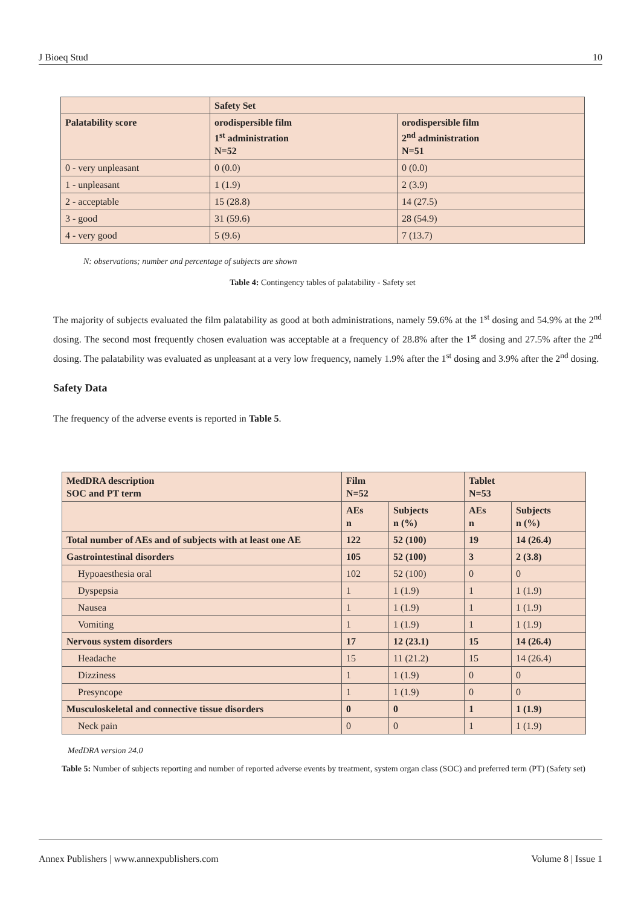J Bioeq Stud 10
| | Safety Set | |
| --- | --- | --- |
| Palatability score | orodispersible film 1<sup>st</sup> administration N=52 | orodispersible film 2<sup>nd</sup> administration N=51 |
| 0 - very unpleasant | 0 (0.0) | 0 (0.0) |
| 1 - unpleasant | 1 (1.9) | 2 (3.9) |
| 2 - acceptable | 15 (28.8) | 14 (27.5) |
| 3 - good | 31 (59.6) | 28 (54.9) |
| 4 - very good | 5 (9.6) | 7 (13.7) |
N: observations; number and percentage of subjects are shown
Table 4: Contingency tables of palatability - Safety set
The majority of subjects evaluated the film palatability as good at both administrations, namely 59.6% at the 1<sup>st</sup> dosing and 54.9% at the 2<sup>nd</sup> dosing. The second most frequently chosen evaluation was acceptable at a frequency of 28.8% after the 1<sup>st</sup> dosing and 27.5% after the 2<sup>nd</sup> dosing. The palatability was evaluated as unpleasant at a very low frequency, namely 1.9% after the 1<sup>st</sup> dosing and 3.9% after the 2<sup>nd</sup> dosing.
Safety Data
The frequency of the adverse events is reported in Table 5.
| MedDRA description SOC and PT term | Film N=52 | | Tablet N=53 | |
| --- | --- | --- | --- | --- |
| | AEs n | Subjects n (%) | AEs n | Subjects n (%) |
| Total number of AEs and of subjects with at least one AE | 122 | 52 (100) | 19 | 14 (26.4) |
| Gastrointestinal disorders | 105 | 52 (100) | 3 | 2 (3.8) |
| Hypoaesthesia oral | 102 | 52 (100) | 0 | 0 |
| Dyspepsia | 1 | 1 (1.9) | 1 | 1 (1.9) |
| Nausea | 1 | 1 (1.9) | 1 | 1 (1.9) |
| Vomiting | 1 | 1 (1.9) | 1 | 1 (1.9) |
| Nervous system disorders | 17 | 12 (23.1) | 15 | 14 (26.4) |
| Headache | 15 | 11 (21.2) | 15 | 14 (26.4) |
| Dizziness | 1 | 1 (1.9) | 0 | 0 |
| Presyncope | 1 | 1 (1.9) | 0 | 0 |
| Musculoskeletal and connective tissue disorders | 0 | 0 | 1 | 1 (1.9) |
| Neck pain | 0 | 0 | 1 | 1 (1.9) |
MedDRA version 24.0
Table 5: Number of subjects reporting and number of reported adverse events by treatment, system organ class (SOC) and preferred term (PT) (Safety set)
Annex Publishers | www.annexpublishers.com Volume 8 | Issue 1